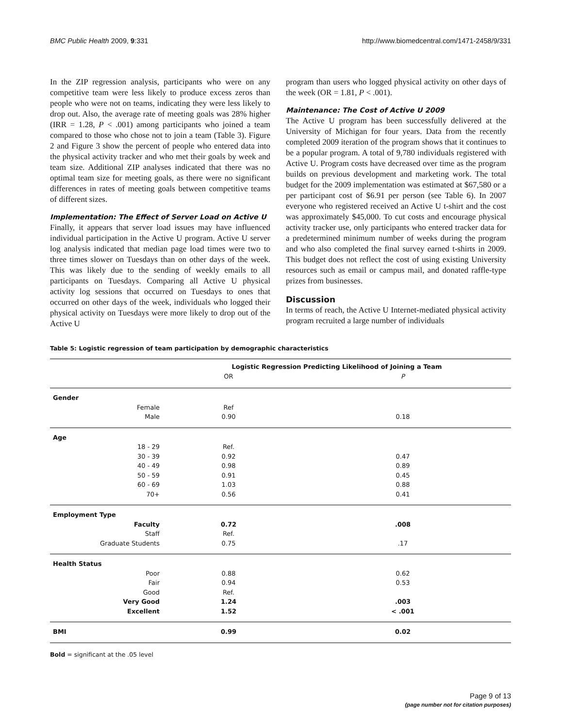BMC Public Health 2009, 9:331 http://www.biomedcentral.com/1471-2458/9/331
In the ZIP regression analysis, participants who were on any competitive team were less likely to produce excess zeros than people who were not on teams, indicating they were less likely to drop out. Also, the average rate of meeting goals was 28% higher (IRR = 1.28, P < .001) among participants who joined a team compared to those who chose not to join a team (Table 3). Figure 2 and Figure 3 show the percent of people who entered data into the physical activity tracker and who met their goals by week and team size. Additional ZIP analyses indicated that there was no optimal team size for meeting goals, as there were no significant differences in rates of meeting goals between competitive teams of different sizes.
Implementation: The Effect of Server Load on Active U
Finally, it appears that server load issues may have influenced individual participation in the Active U program. Active U server log analysis indicated that median page load times were two to three times slower on Tuesdays than on other days of the week. This was likely due to the sending of weekly emails to all participants on Tuesdays. Comparing all Active U physical activity log sessions that occurred on Tuesdays to ones that occurred on other days of the week, individuals who logged their physical activity on Tuesdays were more likely to drop out of the Active U
program than users who logged physical activity on other days of the week (OR = 1.81, P < .001).
Maintenance: The Cost of Active U 2009
The Active U program has been successfully delivered at the University of Michigan for four years. Data from the recently completed 2009 iteration of the program shows that it continues to be a popular program. A total of 9,780 individuals registered with Active U. Program costs have decreased over time as the program builds on previous development and marketing work. The total budget for the 2009 implementation was estimated at $67,580 or a per participant cost of $6.91 per person (see Table 6). In 2007 everyone who registered received an Active U t-shirt and the cost was approximately $45,000. To cut costs and encourage physical activity tracker use, only participants who entered tracker data for a predetermined minimum number of weeks during the program and who also completed the final survey earned t-shirts in 2009. This budget does not reflect the cost of using existing University resources such as email or campus mail, and donated raffle-type prizes from businesses.
Discussion
In terms of reach, the Active U Internet-mediated physical activity program recruited a large number of individuals
Table 5: Logistic regression of team participation by demographic characteristics
| | Logistic Regression Predicting Likelihood of Joining a Team | |
| --- | --- | --- |
| | OR | P |
| Gender | | |
| Female | Ref | |
| Male | 0.90 | 0.18 |
| Age | | |
| 18 - 29 | Ref. | |
| 30 - 39 | 0.92 | 0.47 |
| 40 - 49 | 0.98 | 0.89 |
| 50 - 59 | 0.91 | 0.45 |
| 60 - 69 | 1.03 | 0.88 |
| 70+ | 0.56 | 0.41 |
| Employment Type | | |
| Faculty | 0.72 | .008 |
| Staff | Ref. | |
| Graduate Students | 0.75 | .17 |
| Health Status | | |
| Poor | 0.88 | 0.62 |
| Fair | 0.94 | 0.53 |
| Good | Ref. | |
| Very Good | 1.24 | .003 |
| Excellent | 1.52 | < .001 |
| BMI | 0.99 | 0.02 |
Bold = significant at the .05 level
Page 9 of 13
(page number not for citation purposes)